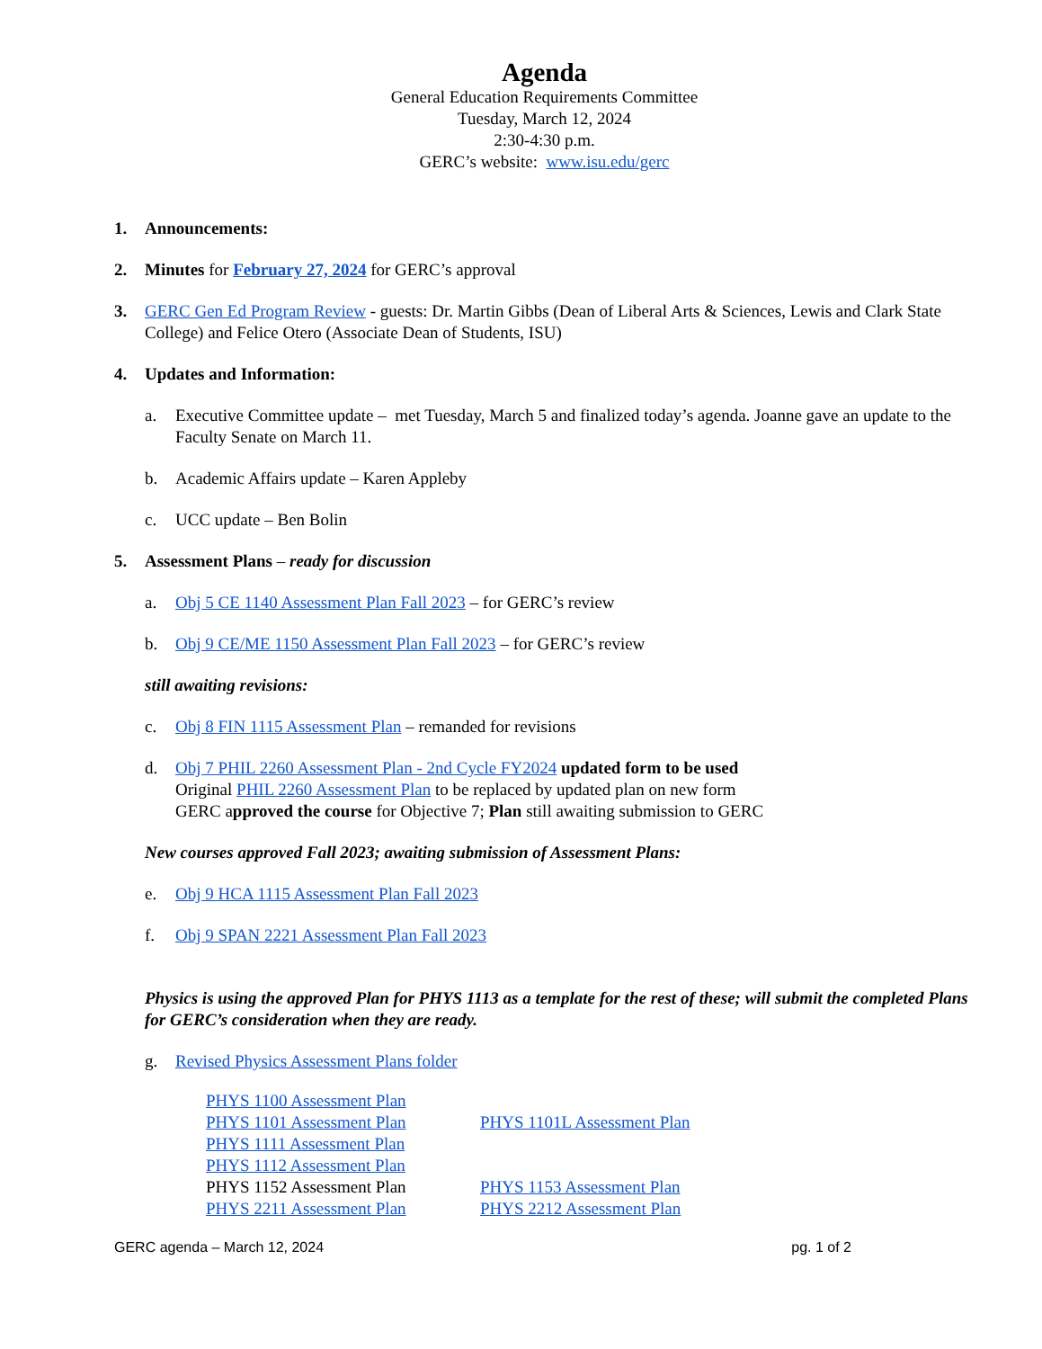Agenda
General Education Requirements Committee
Tuesday, March 12, 2024
2:30-4:30 p.m.
GERC’s website: www.isu.edu/gerc
1. Announcements:
2. Minutes for February 27, 2024 for GERC’s approval
3. GERC Gen Ed Program Review - guests: Dr. Martin Gibbs (Dean of Liberal Arts & Sciences, Lewis and Clark State College) and Felice Otero (Associate Dean of Students, ISU)
4. Updates and Information:
a. Executive Committee update – met Tuesday, March 5 and finalized today’s agenda. Joanne gave an update to the Faculty Senate on March 11.
b. Academic Affairs update – Karen Appleby
c. UCC update – Ben Bolin
5. Assessment Plans – ready for discussion
a. Obj 5 CE 1140 Assessment Plan Fall 2023 – for GERC’s review
b. Obj 9 CE/ME 1150 Assessment Plan Fall 2023 – for GERC’s review
still awaiting revisions:
c. Obj 8 FIN 1115 Assessment Plan – remanded for revisions
d. Obj 7 PHIL 2260 Assessment Plan - 2nd Cycle FY2024 updated form to be used
Original PHIL 2260 Assessment Plan to be replaced by updated plan on new form
GERC approved the course for Objective 7; Plan still awaiting submission to GERC
New courses approved Fall 2023; awaiting submission of Assessment Plans:
e. Obj 9 HCA 1115 Assessment Plan Fall 2023
f. Obj 9 SPAN 2221 Assessment Plan Fall 2023
Physics is using the approved Plan for PHYS 1113 as a template for the rest of these; will submit the completed Plans for GERC’s consideration when they are ready.
g. Revised Physics Assessment Plans folder
PHYS 1100 Assessment Plan
PHYS 1101 Assessment Plan
PHYS 1101L Assessment Plan
PHYS 1111 Assessment Plan
PHYS 1112 Assessment Plan
PHYS 1152 Assessment Plan
PHYS 1153 Assessment Plan
PHYS 2211 Assessment Plan
PHYS 2212 Assessment Plan
GERC agenda – March 12, 2024 pg. 1 of 2